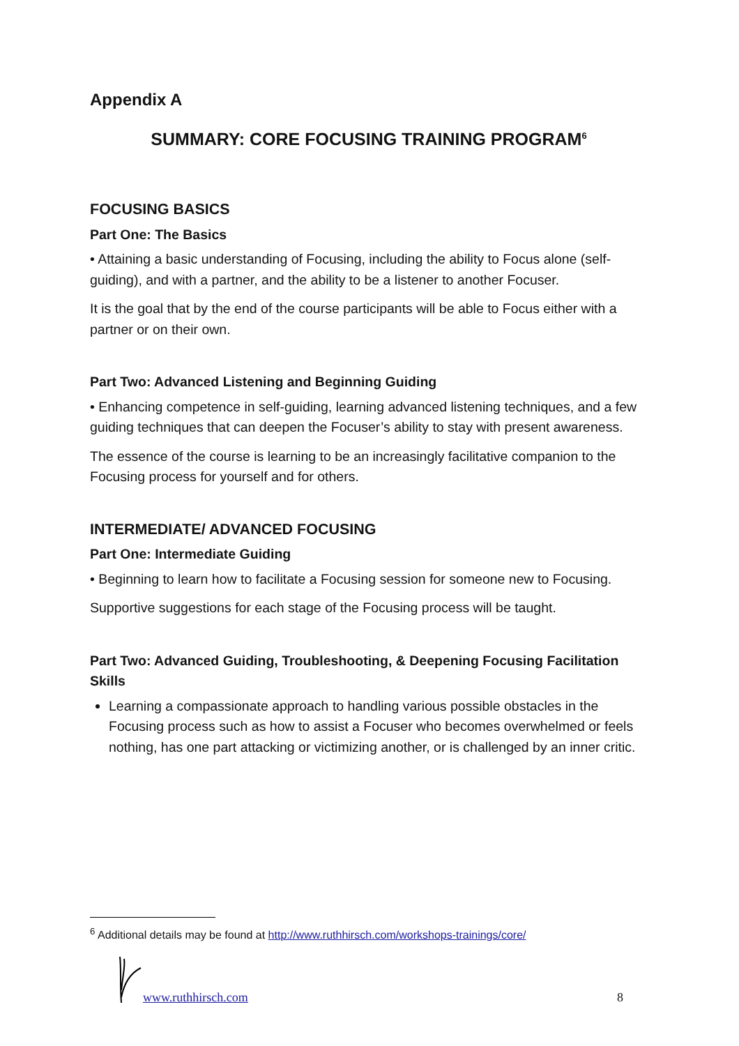Appendix A
SUMMARY: CORE FOCUSING TRAINING PROGRAM<sup>6</sup>
FOCUSING BASICS
Part One: The Basics
• Attaining a basic understanding of Focusing, including the ability to Focus alone (self-guiding), and with a partner, and the ability to be a listener to another Focuser.
It is the goal that by the end of the course participants will be able to Focus either with a partner or on their own.
Part Two: Advanced Listening and Beginning Guiding
• Enhancing competence in self-guiding, learning advanced listening techniques, and a few guiding techniques that can deepen the Focuser’s ability to stay with present awareness.
The essence of the course is learning to be an increasingly facilitative companion to the Focusing process for yourself and for others.
INTERMEDIATE/ ADVANCED FOCUSING
Part One: Intermediate Guiding
• Beginning to learn how to facilitate a Focusing session for someone new to Focusing.
Supportive suggestions for each stage of the Focusing process will be taught.
Part Two: Advanced Guiding, Troubleshooting, & Deepening Focusing Facilitation Skills
Learning a compassionate approach to handling various possible obstacles in the Focusing process such as how to assist a Focuser who becomes overwhelmed or feels nothing, has one part attacking or victimizing another, or is challenged by an inner critic.
<sup>6</sup> Additional details may be found at http://www.ruthhirsch.com/workshops-trainings/core/
www.ruthhirsch.com 8